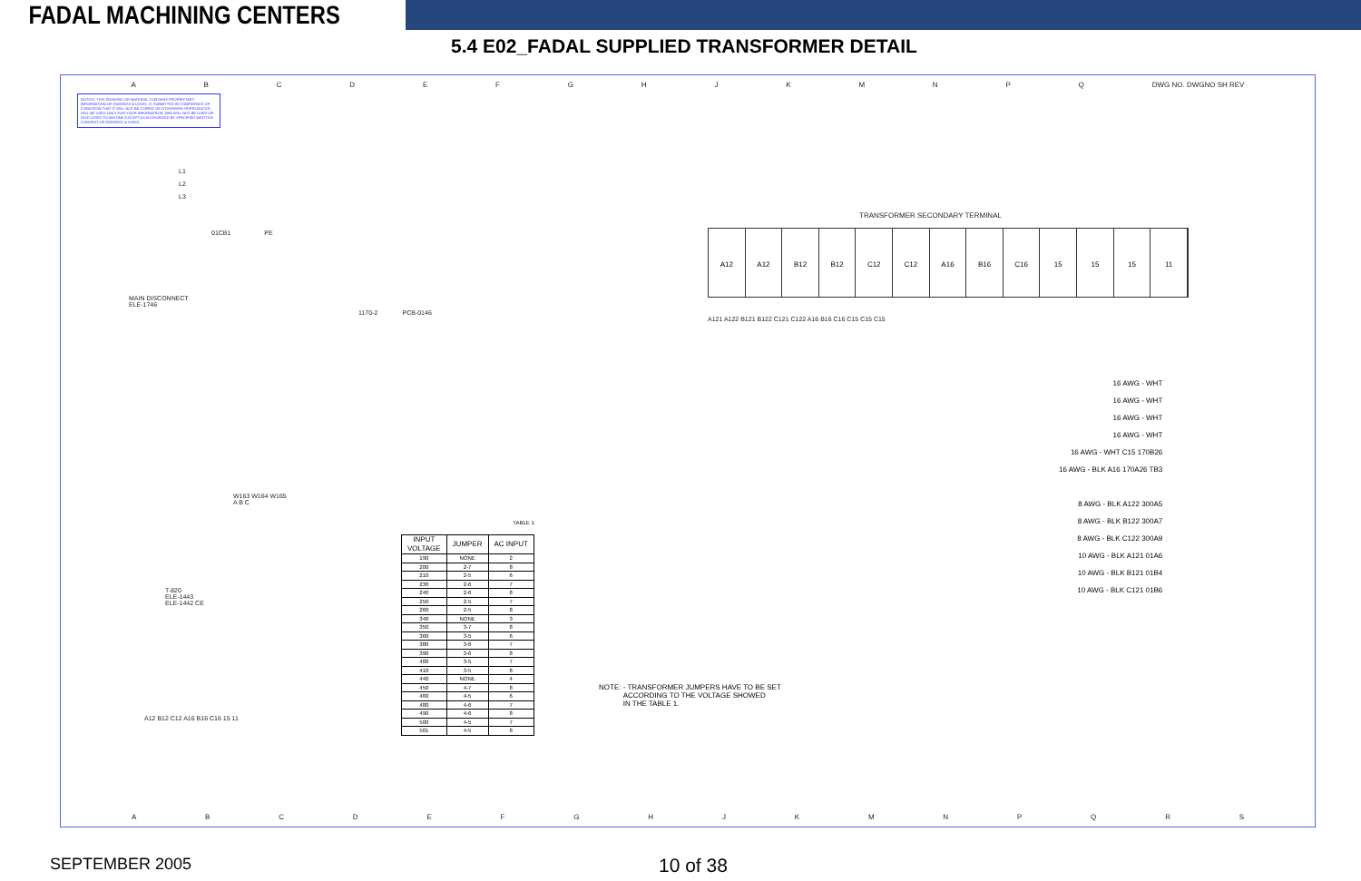FADAL MACHINING CENTERS
5.4 E02_FADAL SUPPLIED TRANSFORMER DETAIL
ABCDEFGHJKMNPQ DWG NO. DWGNO SH REV
NOTICE: THIS DRAWING OR MATERIAL CONTAINS PROPRIETARY INFORMATION OF GIDDINGS & LEWIS. IS SUBMITTED IN CONFIDENCE OF CONDITION THAT IT WILL NOT BE COPIED OR OTHERWISE REPRODUCED, WILL BE USED ONLY FOR YOUR INFORMATION, AND WILL NOT BE USED OR DISCLOSED TO ANYONE EXCEPT AS AUTHORIZED BY SPECIFIED WRITTEN CONSENT OF GIDDINGS & LEWIS.
L1
L2
L3
01CB1 PE
MAIN DISCONNECT
ELE-1746
1170-2 PCB-0146
W163 W164 W165
A B C
T-820
ELE-1443
ELE-1442 CE
A12 B12 C12 A16 B16 C16 15 11
TABLE 1
| INPUT VOLTAGE | JUMPER | AC INPUT |
| --- | --- | --- |
| 190 | NONE | 2 |
| 200 | 2-7 | 8 |
| 210 | 2-5 | 6 |
| 230 | 2-6 | 7 |
| 240 | 2-6 | 8 |
| 250 | 2-5 | 7 |
| 260 | 2-5 | 8 |
| 340 | NONE | 3 |
| 350 | 3-7 | 8 |
| 360 | 3-5 | 6 |
| 380 | 3-6 | 7 |
| 390 | 3-6 | 8 |
| 400 | 3-5 | 7 |
| 410 | 3-5 | 8 |
| 440 | NONE | 4 |
| 450 | 4-7 | 8 |
| 460 | 4-5 | 6 |
| 480 | 4-6 | 7 |
| 490 | 4-6 | 8 |
| 500 | 4-5 | 7 |
| 501 | 4-5 | 8 |
TRANSFORMER SECONDARY TERMINAL
A12 A12 B12 B12 C12 C12 A16 B16 C16 15 15 15 11
A121 A122 B121 B122 C121 C122 A16 B16 C16 C15 C15 C15
16 AWG - WHT
16 AWG - WHT
16 AWG - WHT
16 AWG - WHT
16 AWG - WHT C15 170B26
16 AWG - BLK A16 170A26 TB3
8 AWG - BLK A122 300A5
8 AWG - BLK B122 300A7
8 AWG - BLK C122 300A9
10 AWG - BLK A121 01A6
10 AWG - BLK B121 01B4
10 AWG - BLK C121 01B6
NOTE: - TRANSFORMER JUMPERS HAVE TO BE SET
ACCORDING TO THE VOLTAGE SHOWED
IN THE TABLE 1.
ABCDEFGHJKMNPQRS
SEPTEMBER 2005 10 of 38